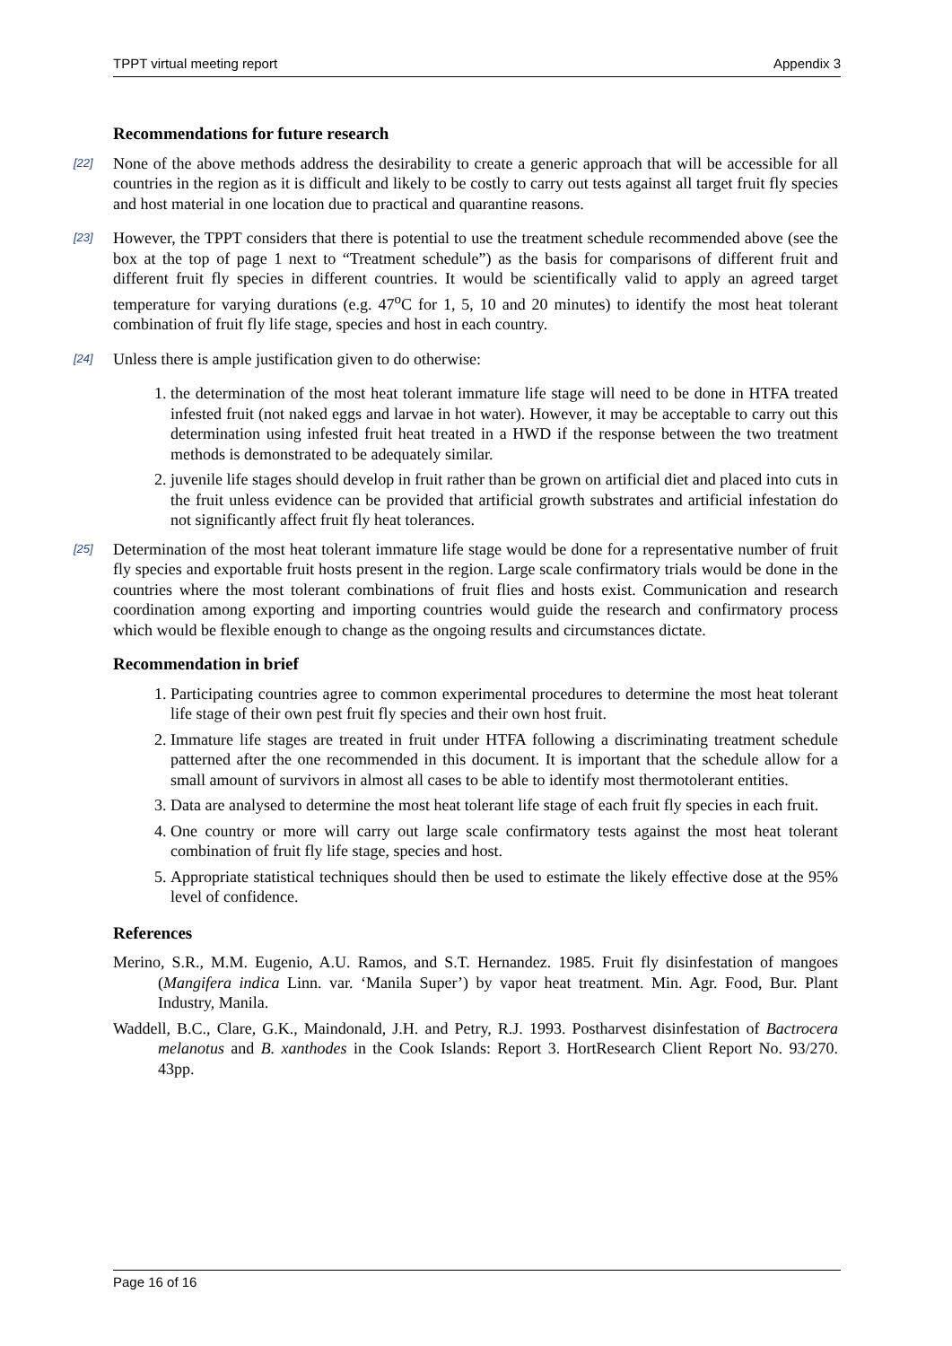TPPT virtual meeting report Appendix 3
Recommendations for future research
[22] None of the above methods address the desirability to create a generic approach that will be accessible for all countries in the region as it is difficult and likely to be costly to carry out tests against all target fruit fly species and host material in one location due to practical and quarantine reasons.
[23] However, the TPPT considers that there is potential to use the treatment schedule recommended above (see the box at the top of page 1 next to “Treatment schedule”) as the basis for comparisons of different fruit and different fruit fly species in different countries. It would be scientifically valid to apply an agreed target temperature for varying durations (e.g. 47<sup>o</sup>C for 1, 5, 10 and 20 minutes) to identify the most heat tolerant combination of fruit fly life stage, species and host in each country.
[24] Unless there is ample justification given to do otherwise:
1. the determination of the most heat tolerant immature life stage will need to be done in HTFA treated infested fruit (not naked eggs and larvae in hot water). However, it may be acceptable to carry out this determination using infested fruit heat treated in a HWD if the response between the two treatment methods is demonstrated to be adequately similar.
2. juvenile life stages should develop in fruit rather than be grown on artificial diet and placed into cuts in the fruit unless evidence can be provided that artificial growth substrates and artificial infestation do not significantly affect fruit fly heat tolerances.
[25] Determination of the most heat tolerant immature life stage would be done for a representative number of fruit fly species and exportable fruit hosts present in the region. Large scale confirmatory trials would be done in the countries where the most tolerant combinations of fruit flies and hosts exist. Communication and research coordination among exporting and importing countries would guide the research and confirmatory process which would be flexible enough to change as the ongoing results and circumstances dictate.
Recommendation in brief
1. Participating countries agree to common experimental procedures to determine the most heat tolerant life stage of their own pest fruit fly species and their own host fruit.
2. Immature life stages are treated in fruit under HTFA following a discriminating treatment schedule patterned after the one recommended in this document. It is important that the schedule allow for a small amount of survivors in almost all cases to be able to identify most thermotolerant entities.
3. Data are analysed to determine the most heat tolerant life stage of each fruit fly species in each fruit.
4. One country or more will carry out large scale confirmatory tests against the most heat tolerant combination of fruit fly life stage, species and host.
5. Appropriate statistical techniques should then be used to estimate the likely effective dose at the 95% level of confidence.
References
Merino, S.R., M.M. Eugenio, A.U. Ramos, and S.T. Hernandez. 1985. Fruit fly disinfestation of mangoes (Mangifera indica Linn. var. ‘Manila Super’) by vapor heat treatment. Min. Agr. Food, Bur. Plant Industry, Manila.
Waddell, B.C., Clare, G.K., Maindonald, J.H. and Petry, R.J. 1993. Postharvest disinfestation of Bactrocera melanotus and B. xanthodes in the Cook Islands: Report 3. HortResearch Client Report No. 93/270. 43pp.
Page 16 of 16